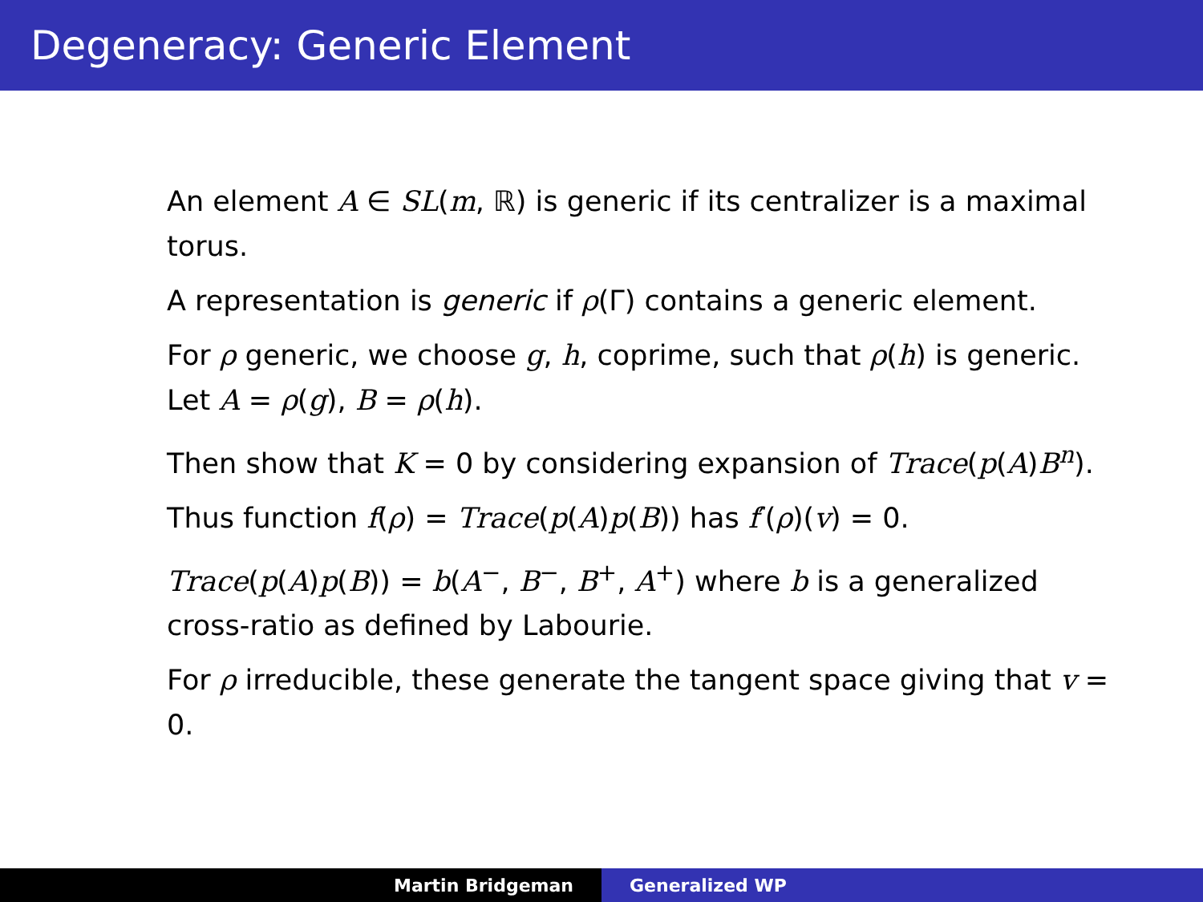Degeneracy: Generic Element
An element A ∈ SL(m, ℝ) is generic if its centralizer is a maximal torus.
A representation is generic if ρ(Γ) contains a generic element.
For ρ generic, we choose g, h, coprime, such that ρ(h) is generic. Let A = ρ(g), B = ρ(h).
Then show that K = 0 by considering expansion of Trace(p(A)B<sup>n</sup>).
Thus function f(ρ) = Trace(p(A)p(B)) has f′(ρ)(v) = 0.
Trace(p(A)p(B)) = b(A<sup>−</sup>, B<sup>−</sup>, B<sup>+</sup>, A<sup>+</sup>) where b is a generalized cross-ratio as defined by Labourie.
For ρ irreducible, these generate the tangent space giving that v = 0.
Martin Bridgeman Generalized WP